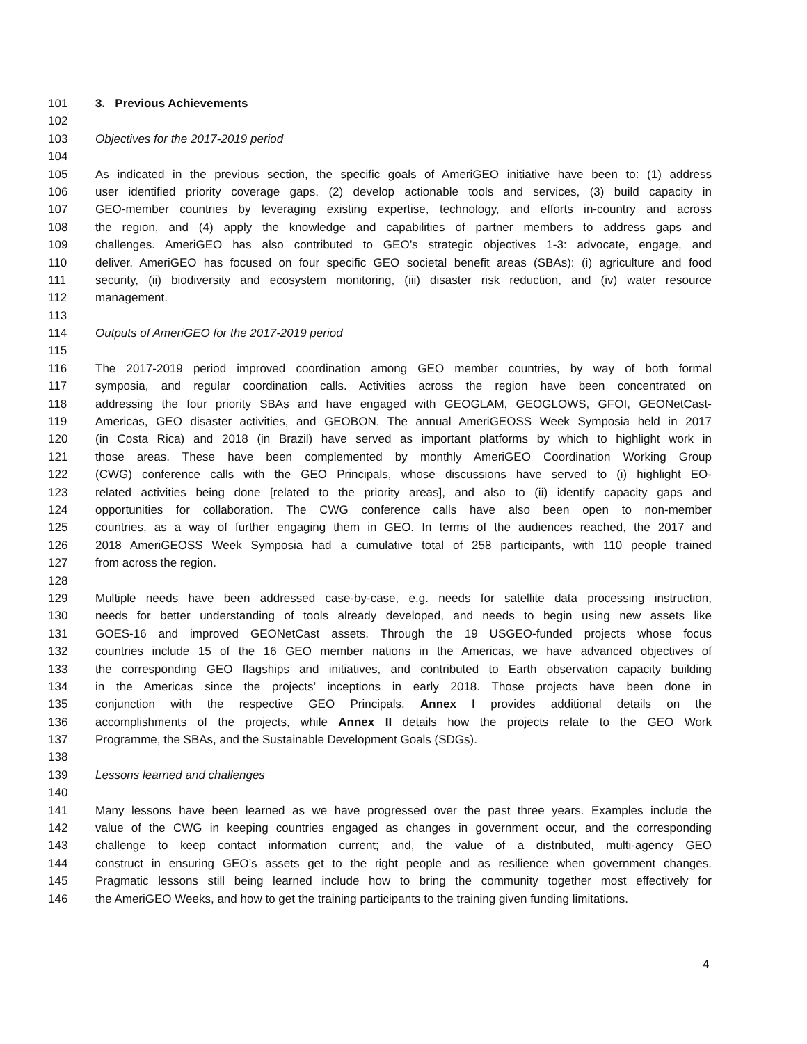101 3. Previous Achievements
102
103 Objectives for the 2017-2019 period
104
105 As indicated in the previous section, the specific goals of AmeriGEO initiative have been to: (1) address
106 user identified priority coverage gaps, (2) develop actionable tools and services, (3) build capacity in
107 GEO-member countries by leveraging existing expertise, technology, and efforts in-country and across
108 the region, and (4) apply the knowledge and capabilities of partner members to address gaps and
109 challenges. AmeriGEO has also contributed to GEO’s strategic objectives 1-3: advocate, engage, and
110 deliver. AmeriGEO has focused on four specific GEO societal benefit areas (SBAs): (i) agriculture and food
111 security, (ii) biodiversity and ecosystem monitoring, (iii) disaster risk reduction, and (iv) water resource
112 management.
113
114 Outputs of AmeriGEO for the 2017-2019 period
115
116 The 2017-2019 period improved coordination among GEO member countries, by way of both formal
117 symposia, and regular coordination calls. Activities across the region have been concentrated on
118 addressing the four priority SBAs and have engaged with GEOGLAM, GEOGLOWS, GFOI, GEONetCast-
119 Americas, GEO disaster activities, and GEOBON. The annual AmeriGEOSS Week Symposia held in 2017
120 (in Costa Rica) and 2018 (in Brazil) have served as important platforms by which to highlight work in
121 those areas. These have been complemented by monthly AmeriGEO Coordination Working Group
122 (CWG) conference calls with the GEO Principals, whose discussions have served to (i) highlight EO-
123 related activities being done [related to the priority areas], and also to (ii) identify capacity gaps and
124 opportunities for collaboration. The CWG conference calls have also been open to non-member
125 countries, as a way of further engaging them in GEO. In terms of the audiences reached, the 2017 and
126 2018 AmeriGEOSS Week Symposia had a cumulative total of 258 participants, with 110 people trained
127 from across the region.
128
129 Multiple needs have been addressed case-by-case, e.g. needs for satellite data processing instruction,
130 needs for better understanding of tools already developed, and needs to begin using new assets like
131 GOES-16 and improved GEONetCast assets. Through the 19 USGEO-funded projects whose focus
132 countries include 15 of the 16 GEO member nations in the Americas, we have advanced objectives of
133 the corresponding GEO flagships and initiatives, and contributed to Earth observation capacity building
134 in the Americas since the projects’ inceptions in early 2018. Those projects have been done in
135 conjunction with the respective GEO Principals. Annex I provides additional details on the
136 accomplishments of the projects, while Annex II details how the projects relate to the GEO Work
137 Programme, the SBAs, and the Sustainable Development Goals (SDGs).
138
139 Lessons learned and challenges
140
141 Many lessons have been learned as we have progressed over the past three years. Examples include the
142 value of the CWG in keeping countries engaged as changes in government occur, and the corresponding
143 challenge to keep contact information current; and, the value of a distributed, multi-agency GEO
144 construct in ensuring GEO’s assets get to the right people and as resilience when government changes.
145 Pragmatic lessons still being learned include how to bring the community together most effectively for
146 the AmeriGEO Weeks, and how to get the training participants to the training given funding limitations.
4